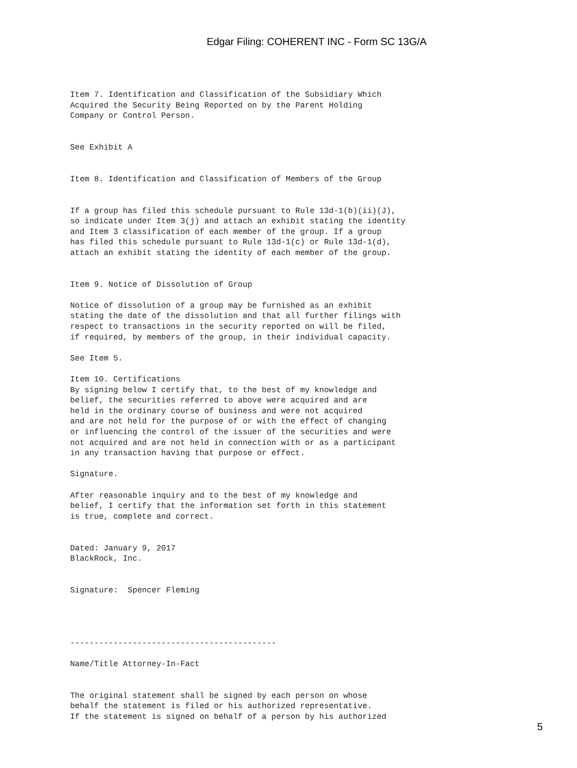Edgar Filing: COHERENT INC - Form SC 13G/A
Item 7. Identification and Classification of the Subsidiary Which
Acquired the Security Being Reported on by the Parent Holding
Company or Control Person.


See Exhibit A


Item 8. Identification and Classification of Members of the Group


If a group has filed this schedule pursuant to Rule 13d-1(b)(ii)(J),
so indicate under Item 3(j) and attach an exhibit stating the identity
and Item 3 classification of each member of the group. If a group
has filed this schedule pursuant to Rule 13d-1(c) or Rule 13d-1(d),
attach an exhibit stating the identity of each member of the group.


Item 9. Notice of Dissolution of Group

Notice of dissolution of a group may be furnished as an exhibit
stating the date of the dissolution and that all further filings with
respect to transactions in the security reported on will be filed,
if required, by members of the group, in their individual capacity.

See Item 5.

Item 10. Certifications
By signing below I certify that, to the best of my knowledge and
belief, the securities referred to above were acquired and are
held in the ordinary course of business and were not acquired
and are not held for the purpose of or with the effect of changing
or influencing the control of the issuer of the securities and were
not acquired and are not held in connection with or as a participant
in any transaction having that purpose or effect.

Signature.

After reasonable inquiry and to the best of my knowledge and
belief, I certify that the information set forth in this statement
is true, complete and correct.


Dated: January 9, 2017
BlackRock, Inc.


Signature:  Spencer Fleming




-------------------------------------------

Name/Title Attorney-In-Fact


The original statement shall be signed by each person on whose
behalf the statement is filed or his authorized representative.
If the statement is signed on behalf of a person by his authorized
5